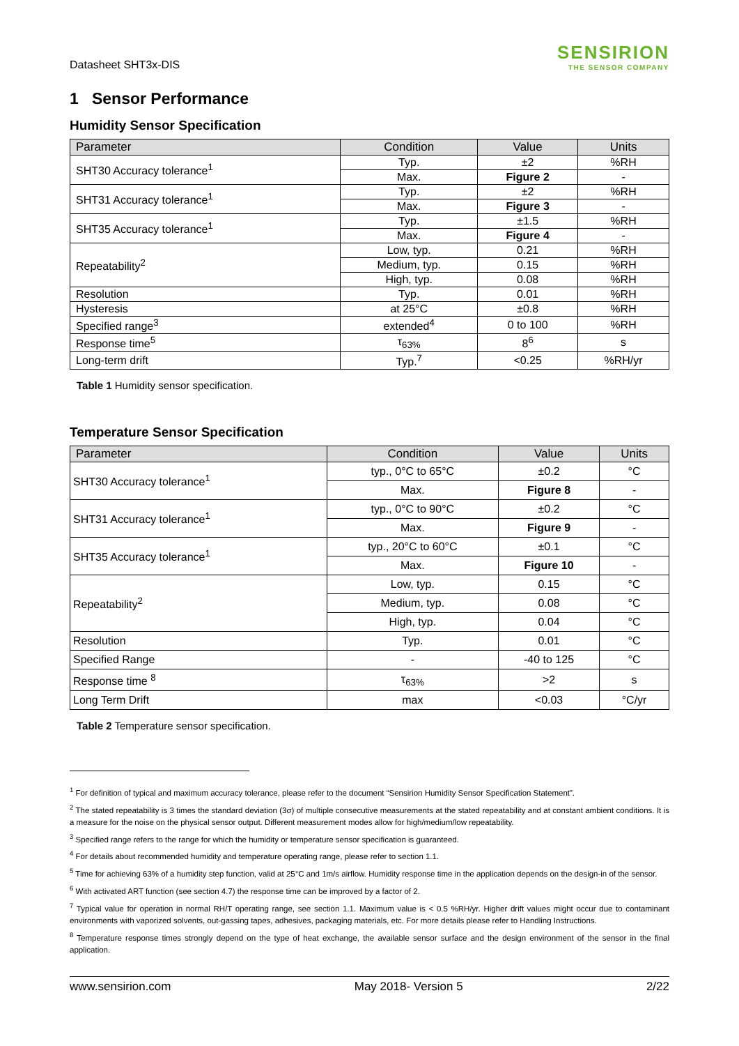Datasheet SHT3x-DIS
SENSIRION
THE SENSOR COMPANY
1 Sensor Performance
Humidity Sensor Specification
| Parameter | Condition | Value | Units |
| --- | --- | --- | --- |
| SHT30 Accuracy tolerance<sup>1</sup> | Typ. | ±2 | %RH |
| | Max. | Figure 2 | - |
| SHT31 Accuracy tolerance<sup>1</sup> | Typ. | ±2 | %RH |
| | Max. | Figure 3 | - |
| SHT35 Accuracy tolerance<sup>1</sup> | Typ. | ±1.5 | %RH |
| | Max. | Figure 4 | - |
| Repeatability<sup>2</sup> | Low, typ. | 0.21 | %RH |
| | Medium, typ. | 0.15 | %RH |
| | High, typ. | 0.08 | %RH |
| Resolution | Typ. | 0.01 | %RH |
| Hysteresis | at 25°C | ±0.8 | %RH |
| Specified range<sup>3</sup> | extended<sup>4</sup> | 0 to 100 | %RH |
| Response time<sup>5</sup> | τ<sub>63%</sub> | 8<sup>6</sup> | s |
| Long-term drift | Typ.<sup>7</sup> | <0.25 | %RH/yr |
Table 1 Humidity sensor specification.
Temperature Sensor Specification
| Parameter | Condition | Value | Units |
| --- | --- | --- | --- |
| SHT30 Accuracy tolerance<sup>1</sup> | typ., 0°C to 65°C | ±0.2 | °C |
| | Max. | Figure 8 | - |
| SHT31 Accuracy tolerance<sup>1</sup> | typ., 0°C to 90°C | ±0.2 | °C |
| | Max. | Figure 9 | - |
| SHT35 Accuracy tolerance<sup>1</sup> | typ., 20°C to 60°C | ±0.1 | °C |
| | Max. | Figure 10 | - |
| Repeatability<sup>2</sup> | Low, typ. | 0.15 | °C |
| | Medium, typ. | 0.08 | °C |
| | High, typ. | 0.04 | °C |
| Resolution | Typ. | 0.01 | °C |
| Specified Range | - | -40 to 125 | °C |
| Response time <sup>8</sup> | τ<sub>63%</sub> | >2 | s |
| Long Term Drift | max | <0.03 | °C/yr |
Table 2 Temperature sensor specification.
<sup>1</sup> For definition of typical and maximum accuracy tolerance, please refer to the document “Sensirion Humidity Sensor Specification Statement”.
<sup>2</sup> The stated repeatability is 3 times the standard deviation (3σ) of multiple consecutive measurements at the stated repeatability and at constant ambient conditions. It is a measure for the noise on the physical sensor output. Different measurement modes allow for high/medium/low repeatability.
<sup>3</sup> Specified range refers to the range for which the humidity or temperature sensor specification is guaranteed.
<sup>4</sup> For details about recommended humidity and temperature operating range, please refer to section 1.1.
<sup>5</sup> Time for achieving 63% of a humidity step function, valid at 25°C and 1m/s airflow. Humidity response time in the application depends on the design-in of the sensor.
<sup>6</sup> With activated ART function (see section 4.7) the response time can be improved by a factor of 2.
<sup>7</sup> Typical value for operation in normal RH/T operating range, see section 1.1. Maximum value is < 0.5 %RH/yr. Higher drift values might occur due to contaminant environments with vaporized solvents, out-gassing tapes, adhesives, packaging materials, etc. For more details please refer to Handling Instructions.
<sup>8</sup> Temperature response times strongly depend on the type of heat exchange, the available sensor surface and the design environment of the sensor in the final application.
www.sensirion.com May 2018- Version 5 2/22